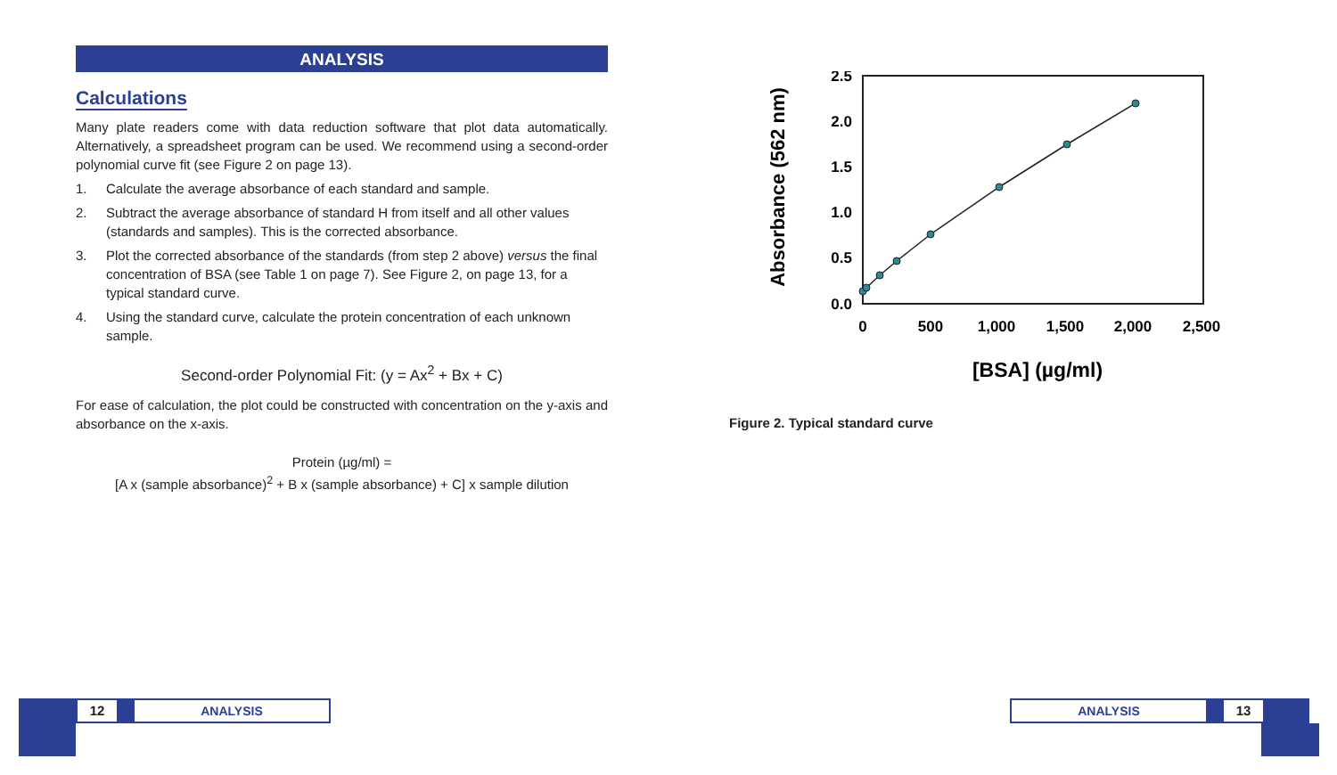ANALYSIS
Calculations
Many plate readers come with data reduction software that plot data automatically. Alternatively, a spreadsheet program can be used. We recommend using a second-order polynomial curve fit (see Figure 2 on page 13).
1. Calculate the average absorbance of each standard and sample.
2. Subtract the average absorbance of standard H from itself and all other values (standards and samples). This is the corrected absorbance.
3. Plot the corrected absorbance of the standards (from step 2 above) versus the final concentration of BSA (see Table 1 on page 7). See Figure 2, on page 13, for a typical standard curve.
4. Using the standard curve, calculate the protein concentration of each unknown sample.
Second-order Polynomial Fit: (y = Ax<sup>2</sup> + Bx + C)
For ease of calculation, the plot could be constructed with concentration on the y-axis and absorbance on the x-axis.
Protein (µg/ml) =
[A x (sample absorbance)<sup>2</sup> + B x (sample absorbance) + C] x sample dilution
Absorbance (562 nm)
2.5
2.0
1.5
1.0
0.5
0.0
0
500
1,000
1,500
2,000
2,500
[BSA] (µg/ml)
Figure 2. Typical standard curve
12 ANALYSIS
ANALYSIS 13